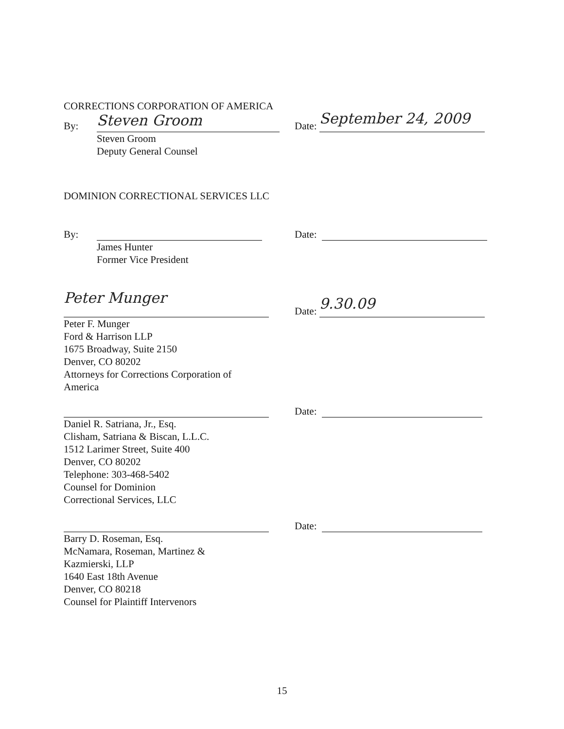CORRECTIONS CORPORATION OF AMERICA
By: Steven Groom
Date: September 24, 2009
Steven Groom
Deputy General Counsel
DOMINION CORRECTIONAL SERVICES LLC
By:
Date:
James Hunter
Former Vice President
Peter Munger
Date: 9.30.09
Peter F. Munger
Ford & Harrison LLP
1675 Broadway, Suite 2150
Denver, CO 80202
Attorneys for Corrections Corporation of
America
Date:
Daniel R. Satriana, Jr., Esq.
Clisham, Satriana & Biscan, L.L.C.
1512 Larimer Street, Suite 400
Denver, CO 80202
Telephone: 303-468-5402
Counsel for Dominion
Correctional Services, LLC
Date:
Barry D. Roseman, Esq.
McNamara, Roseman, Martinez &
Kazmierski, LLP
1640 East 18th Avenue
Denver, CO 80218
Counsel for Plaintiff Intervenors
15